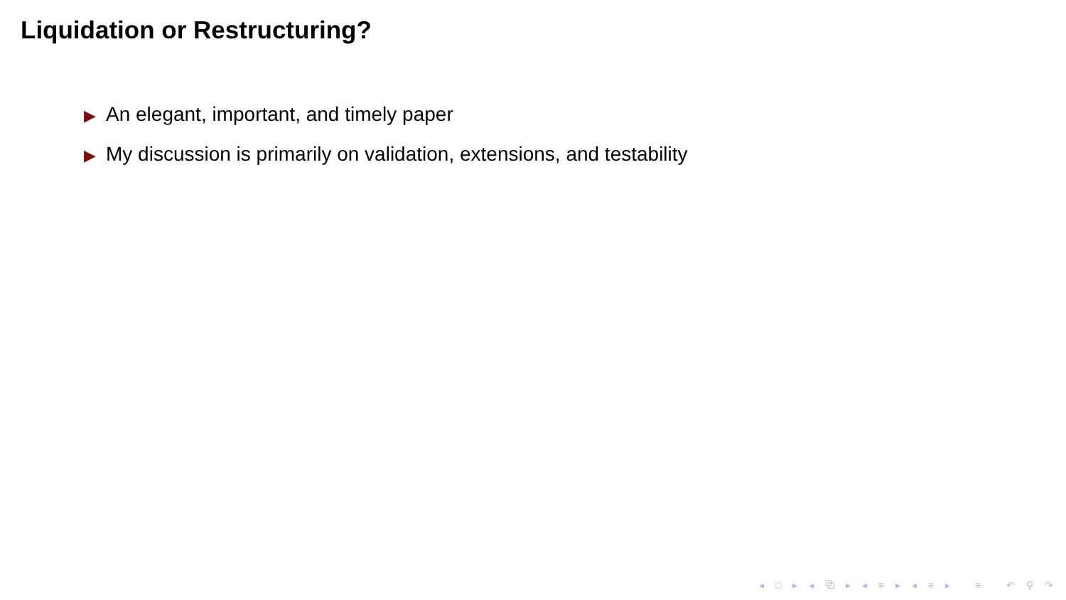Liquidation or Restructuring?
▶ An elegant, important, and timely paper
▶ My discussion is primarily on validation, extensions, and testability
◂ □ ▸ ◂ ⧉ ▸ ◂ ≡ ▸ ◂ ≡ ▸ ≡ ↶ ⚲ ↷